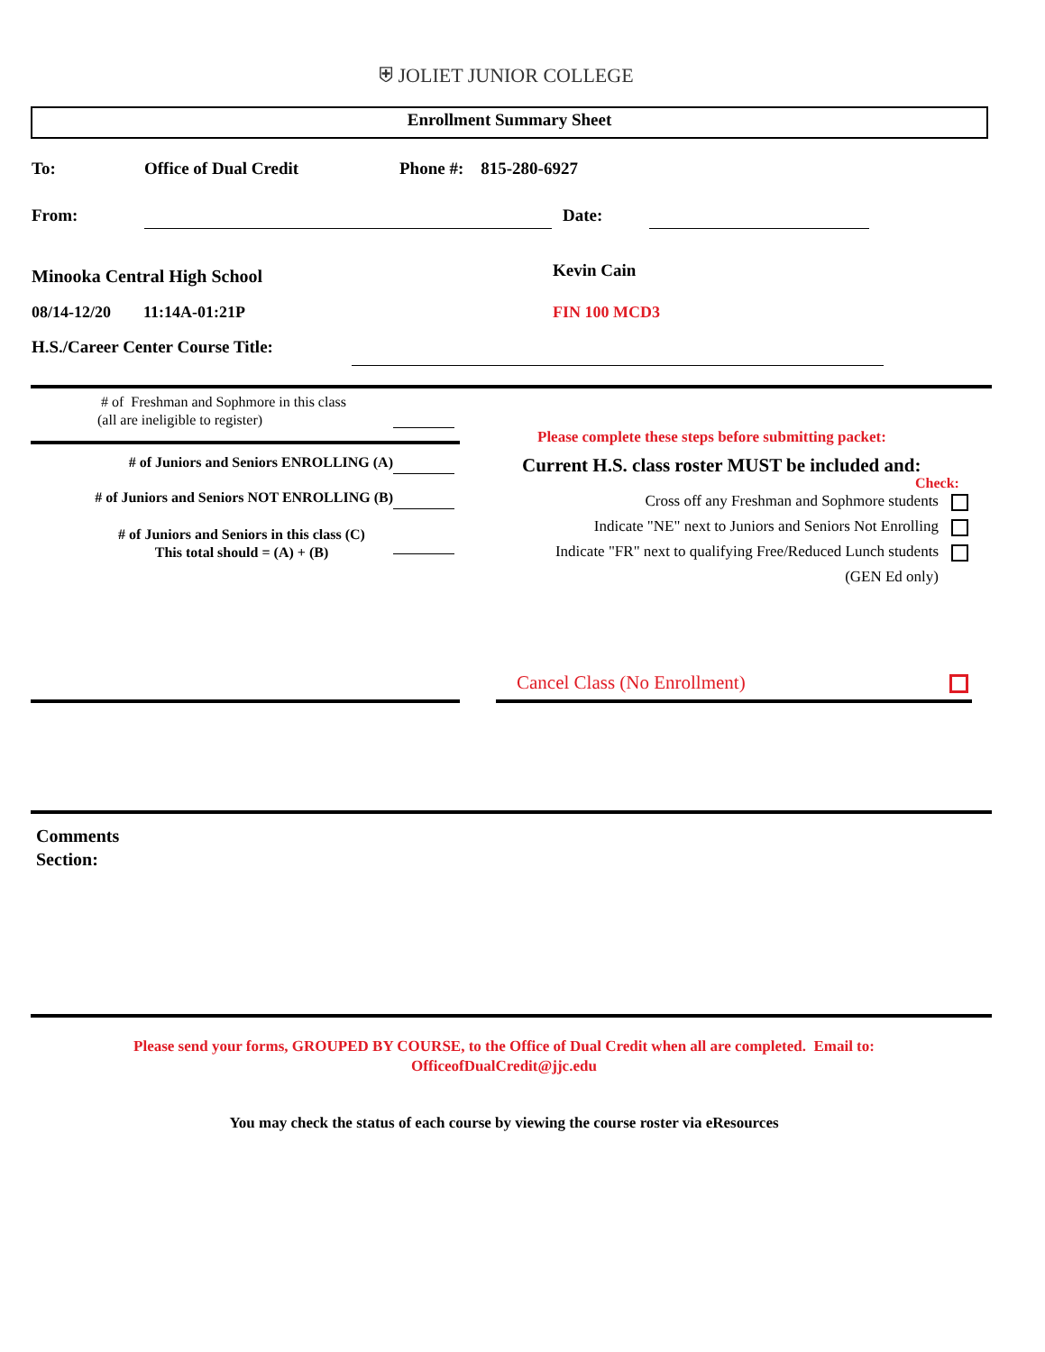⛨ JOLIET JUNIOR COLLEGE
Enrollment Summary Sheet
To: Office of Dual Credit Phone #: 815-280-6927
From: Date:
Minooka Central High School Kevin Cain
08/14-12/20 11:14A-01:21P
FIN 100 MCD3
H.S./Career Center Course Title:
# of Freshman and Sophmore in this class
(all are ineligible to register)
# of Juniors and Seniors ENROLLING (A)
# of Juniors and Seniors NOT ENROLLING (B)
# of Juniors and Seniors in this class (C)
This total should = (A) + (B)
Please complete these steps before submitting packet:
Current H.S. class roster MUST be included and:
Check:
Cross off any Freshman and Sophmore students
Indicate "NE" next to Juniors and Seniors Not Enrolling
Indicate "FR" next to qualifying Free/Reduced Lunch students
(GEN Ed only)
Cancel Class (No Enrollment)
Comments
Section:
Please send your forms, GROUPED BY COURSE, to the Office of Dual Credit when all are completed. Email to:
OfficeofDualCredit@jjc.edu
You may check the status of each course by viewing the course roster via eResources